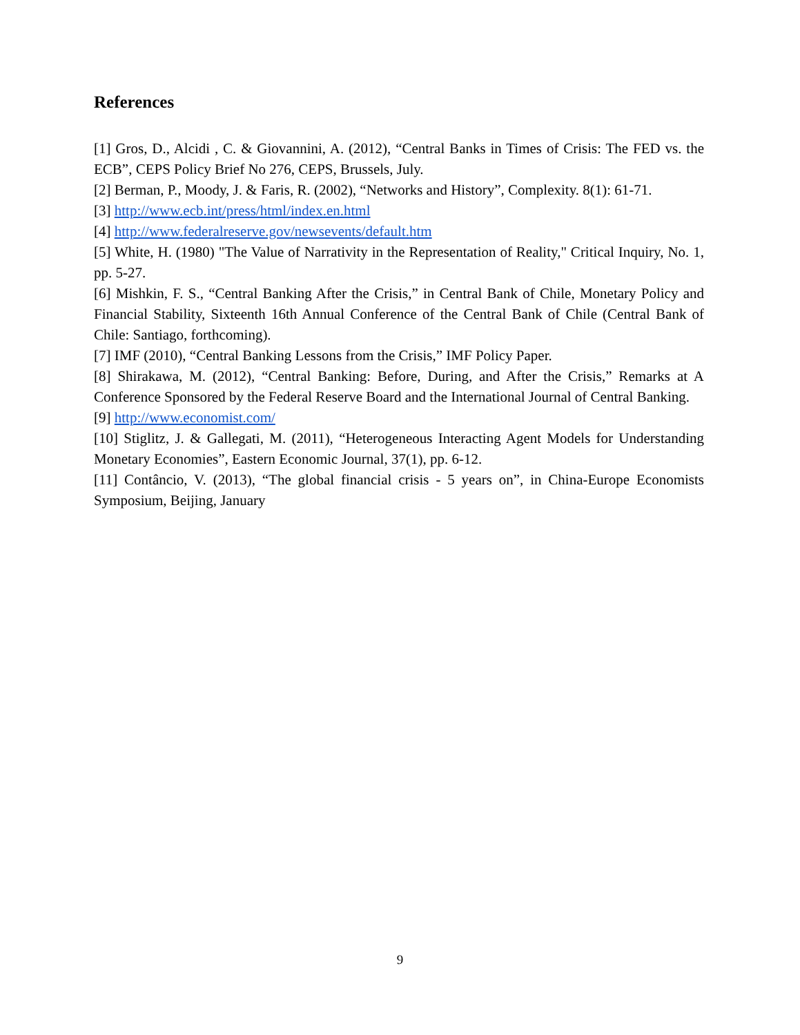References
[1] Gros, D., Alcidi , C. & Giovannini, A. (2012), “Central Banks in Times of Crisis: The FED vs. the ECB”, CEPS Policy Brief No 276, CEPS, Brussels, July.
[2] Berman, P., Moody, J. & Faris, R. (2002), “Networks and History”, Complexity. 8(1): 61-71.
[3] http://www.ecb.int/press/html/index.en.html
[4] http://www.federalreserve.gov/newsevents/default.htm
[5] White, H. (1980) "The Value of Narrativity in the Representation of Reality," Critical Inquiry, No. 1, pp. 5-27.
[6] Mishkin, F. S., “Central Banking After the Crisis,” in Central Bank of Chile, Monetary Policy and Financial Stability, Sixteenth 16th Annual Conference of the Central Bank of Chile (Central Bank of Chile: Santiago, forthcoming).
[7] IMF (2010), “Central Banking Lessons from the Crisis,” IMF Policy Paper.
[8] Shirakawa, M. (2012), “Central Banking: Before, During, and After the Crisis,” Remarks at A Conference Sponsored by the Federal Reserve Board and the International Journal of Central Banking.
[9] http://www.economist.com/
[10] Stiglitz, J. & Gallegati, M. (2011), “Heterogeneous Interacting Agent Models for Understanding Monetary Economies”, Eastern Economic Journal, 37(1), pp. 6-12.
[11] Contâncio, V. (2013), “The global financial crisis - 5 years on”, in China-Europe Economists Symposium, Beijing, January
9